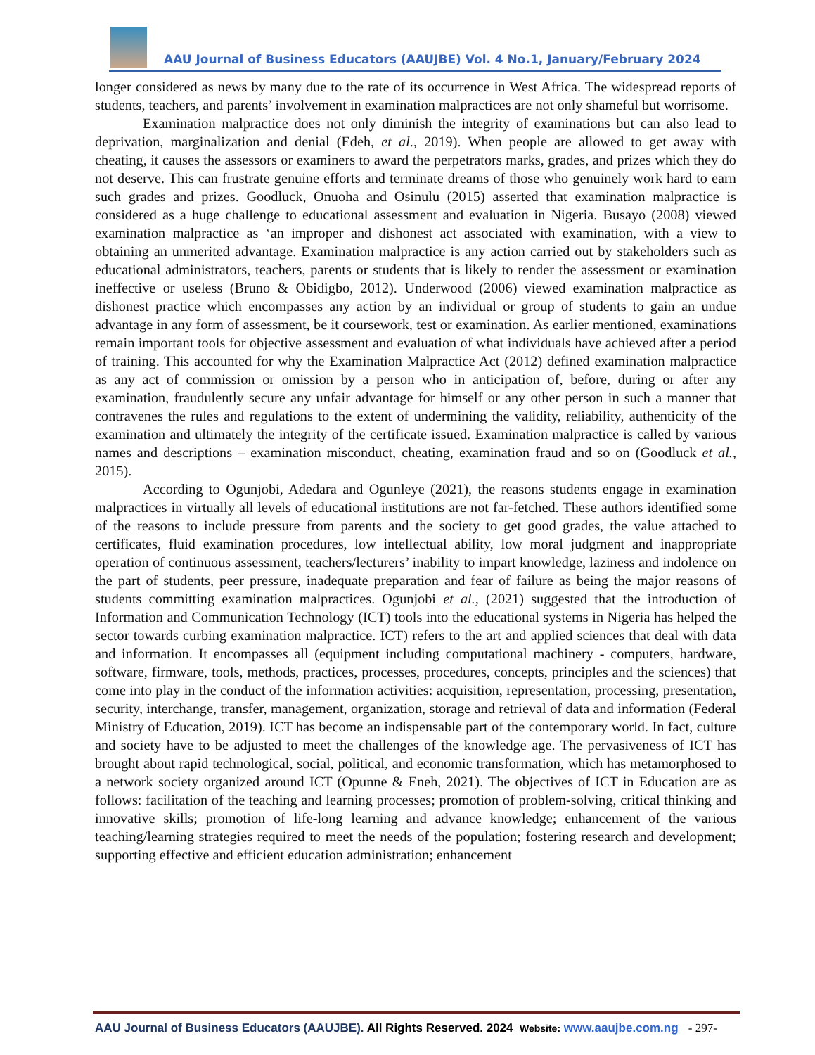AAU Journal of Business Educators (AAUJBE) Vol. 4 No.1, January/February 2024
longer considered as news by many due to the rate of its occurrence in West Africa. The widespread reports of students, teachers, and parents’ involvement in examination malpractices are not only shameful but worrisome.
Examination malpractice does not only diminish the integrity of examinations but can also lead to deprivation, marginalization and denial (Edeh, et al., 2019). When people are allowed to get away with cheating, it causes the assessors or examiners to award the perpetrators marks, grades, and prizes which they do not deserve. This can frustrate genuine efforts and terminate dreams of those who genuinely work hard to earn such grades and prizes. Goodluck, Onuoha and Osinulu (2015) asserted that examination malpractice is considered as a huge challenge to educational assessment and evaluation in Nigeria. Busayo (2008) viewed examination malpractice as ‘an improper and dishonest act associated with examination, with a view to obtaining an unmerited advantage. Examination malpractice is any action carried out by stakeholders such as educational administrators, teachers, parents or students that is likely to render the assessment or examination ineffective or useless (Bruno & Obidigbo, 2012). Underwood (2006) viewed examination malpractice as dishonest practice which encompasses any action by an individual or group of students to gain an undue advantage in any form of assessment, be it coursework, test or examination. As earlier mentioned, examinations remain important tools for objective assessment and evaluation of what individuals have achieved after a period of training. This accounted for why the Examination Malpractice Act (2012) defined examination malpractice as any act of commission or omission by a person who in anticipation of, before, during or after any examination, fraudulently secure any unfair advantage for himself or any other person in such a manner that contravenes the rules and regulations to the extent of undermining the validity, reliability, authenticity of the examination and ultimately the integrity of the certificate issued. Examination malpractice is called by various names and descriptions – examination misconduct, cheating, examination fraud and so on (Goodluck et al., 2015).
According to Ogunjobi, Adedara and Ogunleye (2021), the reasons students engage in examination malpractices in virtually all levels of educational institutions are not far-fetched. These authors identified some of the reasons to include pressure from parents and the society to get good grades, the value attached to certificates, fluid examination procedures, low intellectual ability, low moral judgment and inappropriate operation of continuous assessment, teachers/lecturers’ inability to impart knowledge, laziness and indolence on the part of students, peer pressure, inadequate preparation and fear of failure as being the major reasons of students committing examination malpractices. Ogunjobi et al., (2021) suggested that the introduction of Information and Communication Technology (ICT) tools into the educational systems in Nigeria has helped the sector towards curbing examination malpractice. ICT) refers to the art and applied sciences that deal with data and information. It encompasses all (equipment including computational machinery - computers, hardware, software, firmware, tools, methods, practices, processes, procedures, concepts, principles and the sciences) that come into play in the conduct of the information activities: acquisition, representation, processing, presentation, security, interchange, transfer, management, organization, storage and retrieval of data and information (Federal Ministry of Education, 2019). ICT has become an indispensable part of the contemporary world. In fact, culture and society have to be adjusted to meet the challenges of the knowledge age. The pervasiveness of ICT has brought about rapid technological, social, political, and economic transformation, which has metamorphosed to a network society organized around ICT (Opunne & Eneh, 2021). The objectives of ICT in Education are as follows: facilitation of the teaching and learning processes; promotion of problem-solving, critical thinking and innovative skills; promotion of life-long learning and advance knowledge; enhancement of the various teaching/learning strategies required to meet the needs of the population; fostering research and development; supporting effective and efficient education administration; enhancement
AAU Journal of Business Educators (AAUJBE). All Rights Reserved. 2024 Website: www.aaujbe.com.ng - 297-